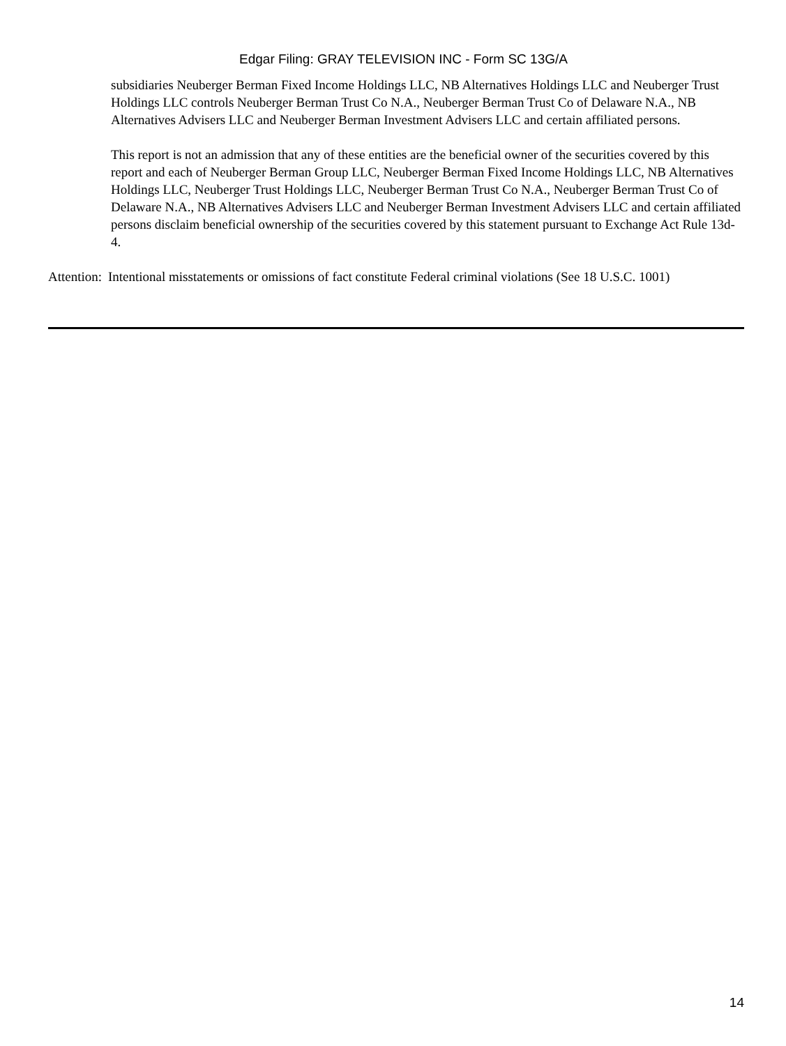Edgar Filing: GRAY TELEVISION INC - Form SC 13G/A
subsidiaries Neuberger Berman Fixed Income Holdings LLC, NB Alternatives Holdings LLC and Neuberger Trust Holdings LLC controls Neuberger Berman Trust Co N.A., Neuberger Berman Trust Co of Delaware N.A., NB Alternatives Advisers LLC and Neuberger Berman Investment Advisers LLC and certain affiliated persons.
This report is not an admission that any of these entities are the beneficial owner of the securities covered by this report and each of Neuberger Berman Group LLC, Neuberger Berman Fixed Income Holdings LLC, NB Alternatives Holdings LLC, Neuberger Trust Holdings LLC, Neuberger Berman Trust Co N.A., Neuberger Berman Trust Co of Delaware N.A., NB Alternatives Advisers LLC and Neuberger Berman Investment Advisers LLC and certain affiliated persons disclaim beneficial ownership of the securities covered by this statement pursuant to Exchange Act Rule 13d-4.
Attention: Intentional misstatements or omissions of fact constitute Federal criminal violations (See 18 U.S.C. 1001)
14